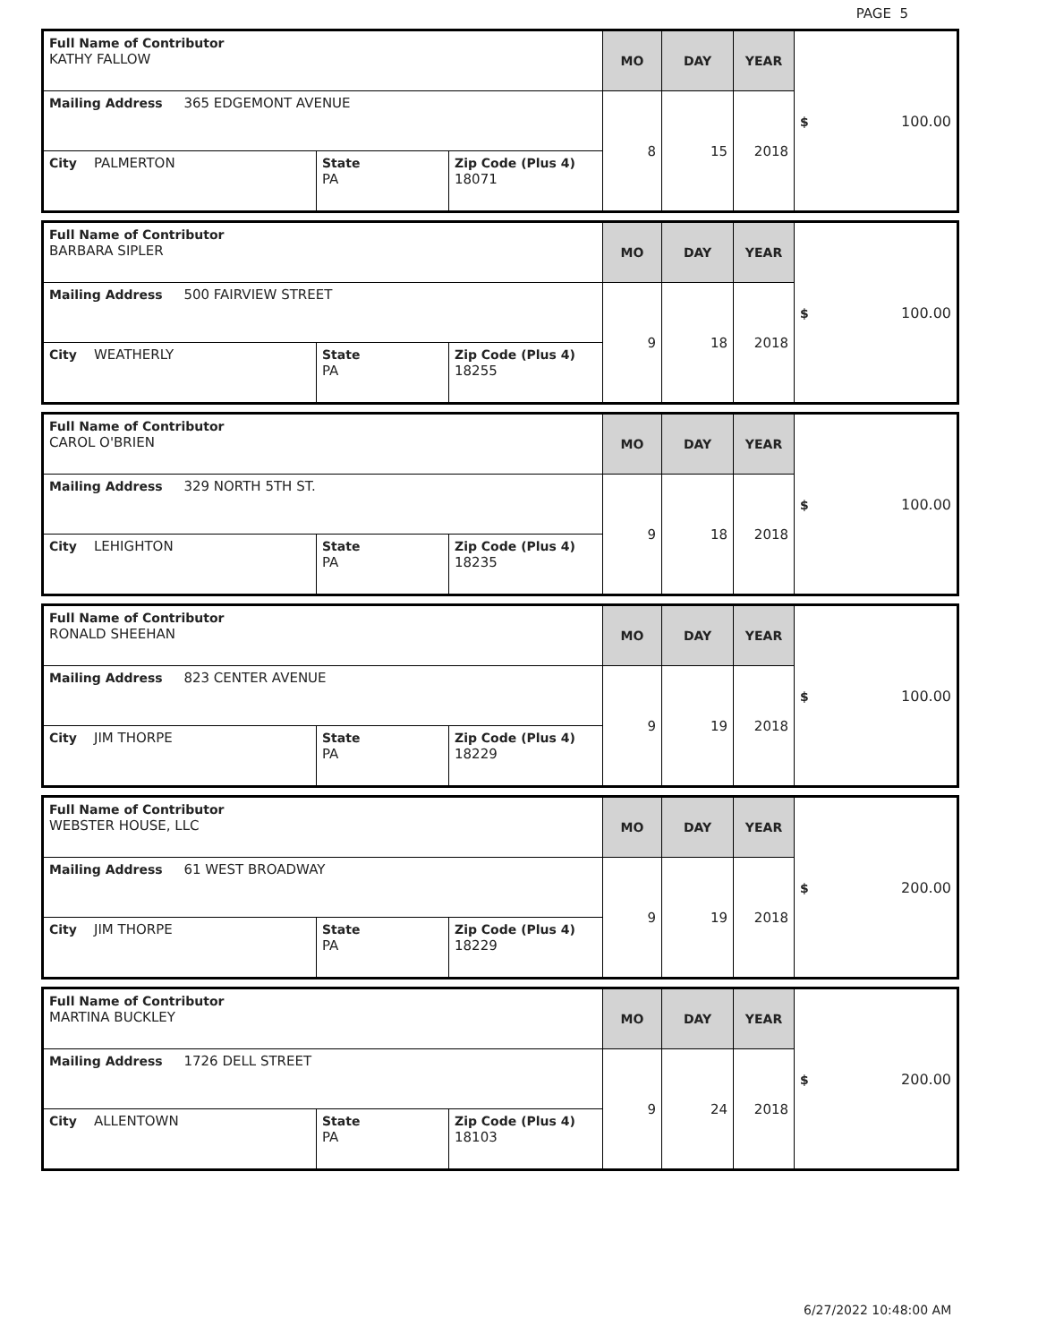PAGE 5
| Full Name of Contributor KATHY FALLOW | | | MO | DAY | YEAR | $ 100.00 |
| Mailing Address 365 EDGEMONT AVENUE | | | 8 | 15 | 2018 | |
| City PALMERTON | State PA | Zip Code (Plus 4) 18071 | | | | |
| Full Name of Contributor BARBARA SIPLER | | | MO | DAY | YEAR | $ 100.00 |
| Mailing Address 500 FAIRVIEW STREET | | | 9 | 18 | 2018 | |
| City WEATHERLY | State PA | Zip Code (Plus 4) 18255 | | | | |
| Full Name of Contributor CAROL O'BRIEN | | | MO | DAY | YEAR | $ 100.00 |
| Mailing Address 329 NORTH 5TH ST. | | | 9 | 18 | 2018 | |
| City LEHIGHTON | State PA | Zip Code (Plus 4) 18235 | | | | |
| Full Name of Contributor RONALD SHEEHAN | | | MO | DAY | YEAR | $ 100.00 |
| Mailing Address 823 CENTER AVENUE | | | 9 | 19 | 2018 | |
| City JIM THORPE | State PA | Zip Code (Plus 4) 18229 | | | | |
| Full Name of Contributor WEBSTER HOUSE, LLC | | | MO | DAY | YEAR | $ 200.00 |
| Mailing Address 61 WEST BROADWAY | | | 9 | 19 | 2018 | |
| City JIM THORPE | State PA | Zip Code (Plus 4) 18229 | | | | |
| Full Name of Contributor MARTINA BUCKLEY | | | MO | DAY | YEAR | $ 200.00 |
| Mailing Address 1726 DELL STREET | | | 9 | 24 | 2018 | |
| City ALLENTOWN | State PA | Zip Code (Plus 4) 18103 | | | | |
6/27/2022 10:48:00 AM